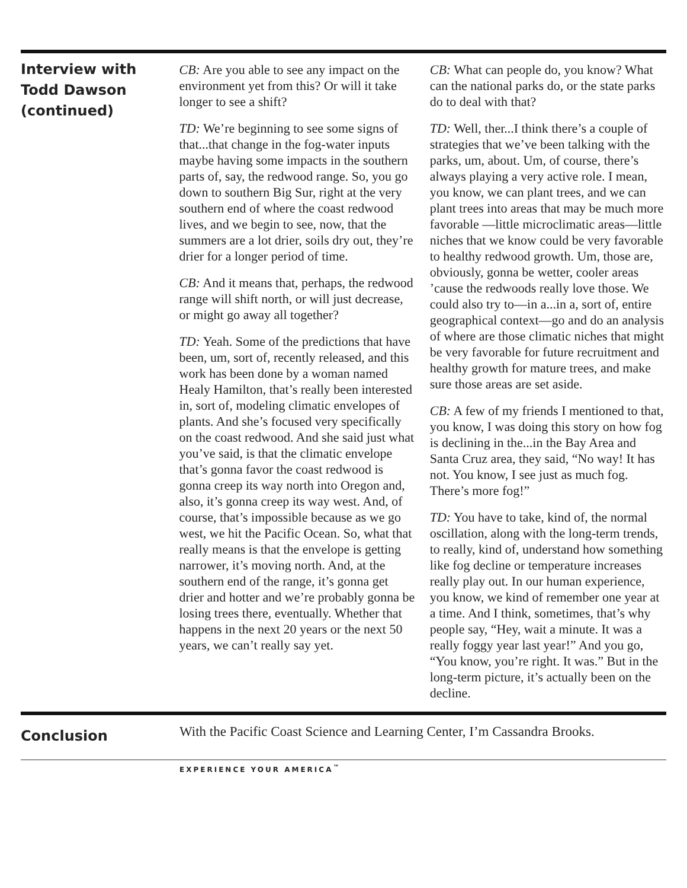Interview with
Todd Dawson
(continued)
CB: Are you able to see any impact on the environment yet from this? Or will it take longer to see a shift?
TD: We’re beginning to see some signs of that...that change in the fog-water inputs maybe having some impacts in the southern parts of, say, the redwood range. So, you go down to southern Big Sur, right at the very southern end of where the coast redwood lives, and we begin to see, now, that the summers are a lot drier, soils dry out, they’re drier for a longer period of time.
CB: And it means that, perhaps, the redwood range will shift north, or will just decrease, or might go away all together?
TD: Yeah. Some of the predictions that have been, um, sort of, recently released, and this work has been done by a woman named Healy Hamilton, that’s really been interested in, sort of, modeling climatic envelopes of plants. And she’s focused very specifically on the coast redwood. And she said just what you’ve said, is that the climatic envelope that’s gonna favor the coast redwood is gonna creep its way north into Oregon and, also, it’s gonna creep its way west. And, of course, that’s impossible because as we go west, we hit the Pacific Ocean. So, what that really means is that the envelope is getting narrower, it’s moving north. And, at the southern end of the range, it’s gonna get drier and hotter and we’re probably gonna be losing trees there, eventually. Whether that happens in the next 20 years or the next 50 years, we can’t really say yet.
CB: What can people do, you know? What can the national parks do, or the state parks do to deal with that?
TD: Well, ther...I think there’s a couple of strategies that we’ve been talking with the parks, um, about. Um, of course, there’s always playing a very active role. I mean, you know, we can plant trees, and we can plant trees into areas that may be much more favorable —little microclimatic areas—little niches that we know could be very favorable to healthy redwood growth. Um, those are, obviously, gonna be wetter, cooler areas ’cause the redwoods really love those. We could also try to—in a...in a, sort of, entire geographical context—go and do an analysis of where are those climatic niches that might be very favorable for future recruitment and healthy growth for mature trees, and make sure those areas are set aside.
CB: A few of my friends I mentioned to that, you know, I was doing this story on how fog is declining in the...in the Bay Area and Santa Cruz area, they said, “No way! It has not. You know, I see just as much fog. There’s more fog!”
TD: You have to take, kind of, the normal oscillation, along with the long-term trends, to really, kind of, understand how something like fog decline or temperature increases really play out. In our human experience, you know, we kind of remember one year at a time. And I think, sometimes, that’s why people say, “Hey, wait a minute. It was a really foggy year last year!” And you go, “You know, you’re right. It was.” But in the long-term picture, it’s actually been on the decline.
Conclusion
With the Pacific Coast Science and Learning Center, I’m Cassandra Brooks.
EXPERIENCE YOUR AMERICA<sup>™</sup>